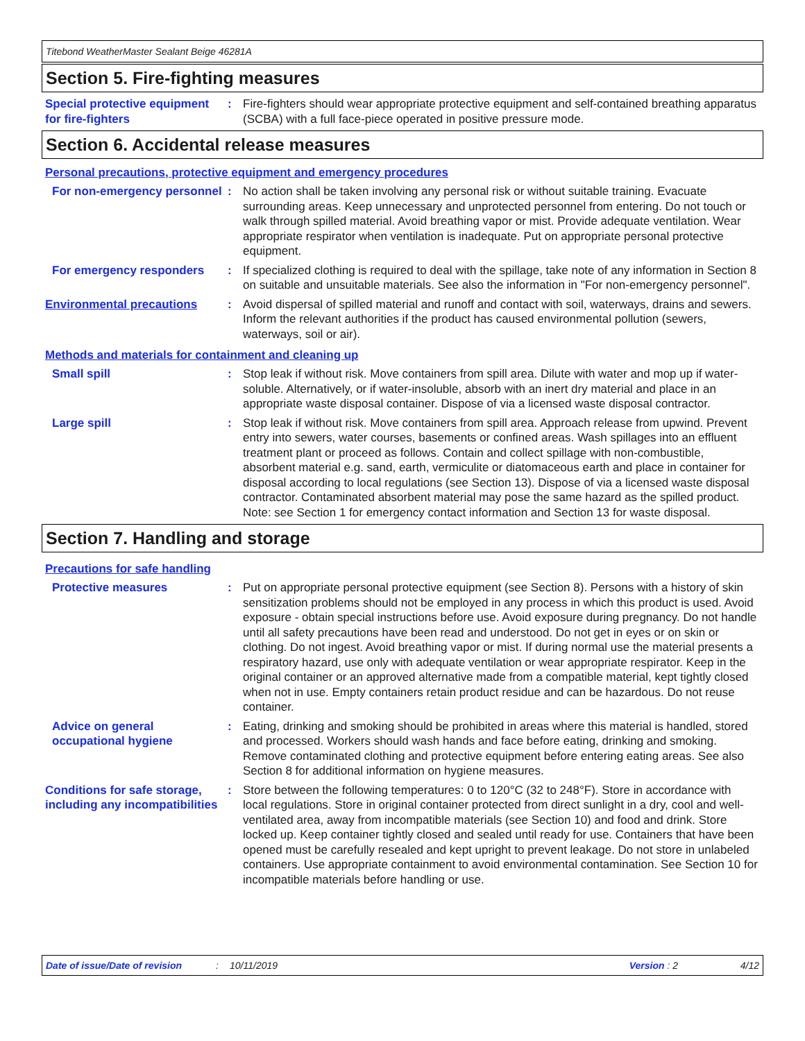Titebond WeatherMaster Sealant Beige 46281A
Section 5. Fire-fighting measures
Special protective equipment for fire-fighters
: Fire-fighters should wear appropriate protective equipment and self-contained breathing apparatus (SCBA) with a full face-piece operated in positive pressure mode.
Section 6. Accidental release measures
Personal precautions, protective equipment and emergency procedures
For non-emergency personnel
: No action shall be taken involving any personal risk or without suitable training. Evacuate surrounding areas. Keep unnecessary and unprotected personnel from entering. Do not touch or walk through spilled material. Avoid breathing vapor or mist. Provide adequate ventilation. Wear appropriate respirator when ventilation is inadequate. Put on appropriate personal protective equipment.
For emergency responders : If specialized clothing is required to deal with the spillage, take note of any information in Section 8 on suitable and unsuitable materials. See also the information in "For non-emergency personnel".
Environmental precautions : Avoid dispersal of spilled material and runoff and contact with soil, waterways, drains and sewers. Inform the relevant authorities if the product has caused environmental pollution (sewers, waterways, soil or air).
Methods and materials for containment and cleaning up
Small spill : Stop leak if without risk. Move containers from spill area. Dilute with water and mop up if water-soluble. Alternatively, or if water-insoluble, absorb with an inert dry material and place in an appropriate waste disposal container. Dispose of via a licensed waste disposal contractor.
Large spill : Stop leak if without risk. Move containers from spill area. Approach release from upwind. Prevent entry into sewers, water courses, basements or confined areas. Wash spillages into an effluent treatment plant or proceed as follows. Contain and collect spillage with non-combustible, absorbent material e.g. sand, earth, vermiculite or diatomaceous earth and place in container for disposal according to local regulations (see Section 13). Dispose of via a licensed waste disposal contractor. Contaminated absorbent material may pose the same hazard as the spilled product. Note: see Section 1 for emergency contact information and Section 13 for waste disposal.
Section 7. Handling and storage
Precautions for safe handling
Protective measures : Put on appropriate personal protective equipment (see Section 8). Persons with a history of skin sensitization problems should not be employed in any process in which this product is used. Avoid exposure - obtain special instructions before use. Avoid exposure during pregnancy. Do not handle until all safety precautions have been read and understood. Do not get in eyes or on skin or clothing. Do not ingest. Avoid breathing vapor or mist. If during normal use the material presents a respiratory hazard, use only with adequate ventilation or wear appropriate respirator. Keep in the original container or an approved alternative made from a compatible material, kept tightly closed when not in use. Empty containers retain product residue and can be hazardous. Do not reuse container.
Advice on general occupational hygiene
: Eating, drinking and smoking should be prohibited in areas where this material is handled, stored and processed. Workers should wash hands and face before eating, drinking and smoking. Remove contaminated clothing and protective equipment before entering eating areas. See also Section 8 for additional information on hygiene measures.
Conditions for safe storage, including any incompatibilities
: Store between the following temperatures: 0 to 120°C (32 to 248°F). Store in accordance with local regulations. Store in original container protected from direct sunlight in a dry, cool and well-ventilated area, away from incompatible materials (see Section 10) and food and drink. Store locked up. Keep container tightly closed and sealed until ready for use. Containers that have been opened must be carefully resealed and kept upright to prevent leakage. Do not store in unlabeled containers. Use appropriate containment to avoid environmental contamination. See Section 10 for incompatible materials before handling or use.
Date of issue/Date of revision: 10/11/2019 Version : 2 4/12